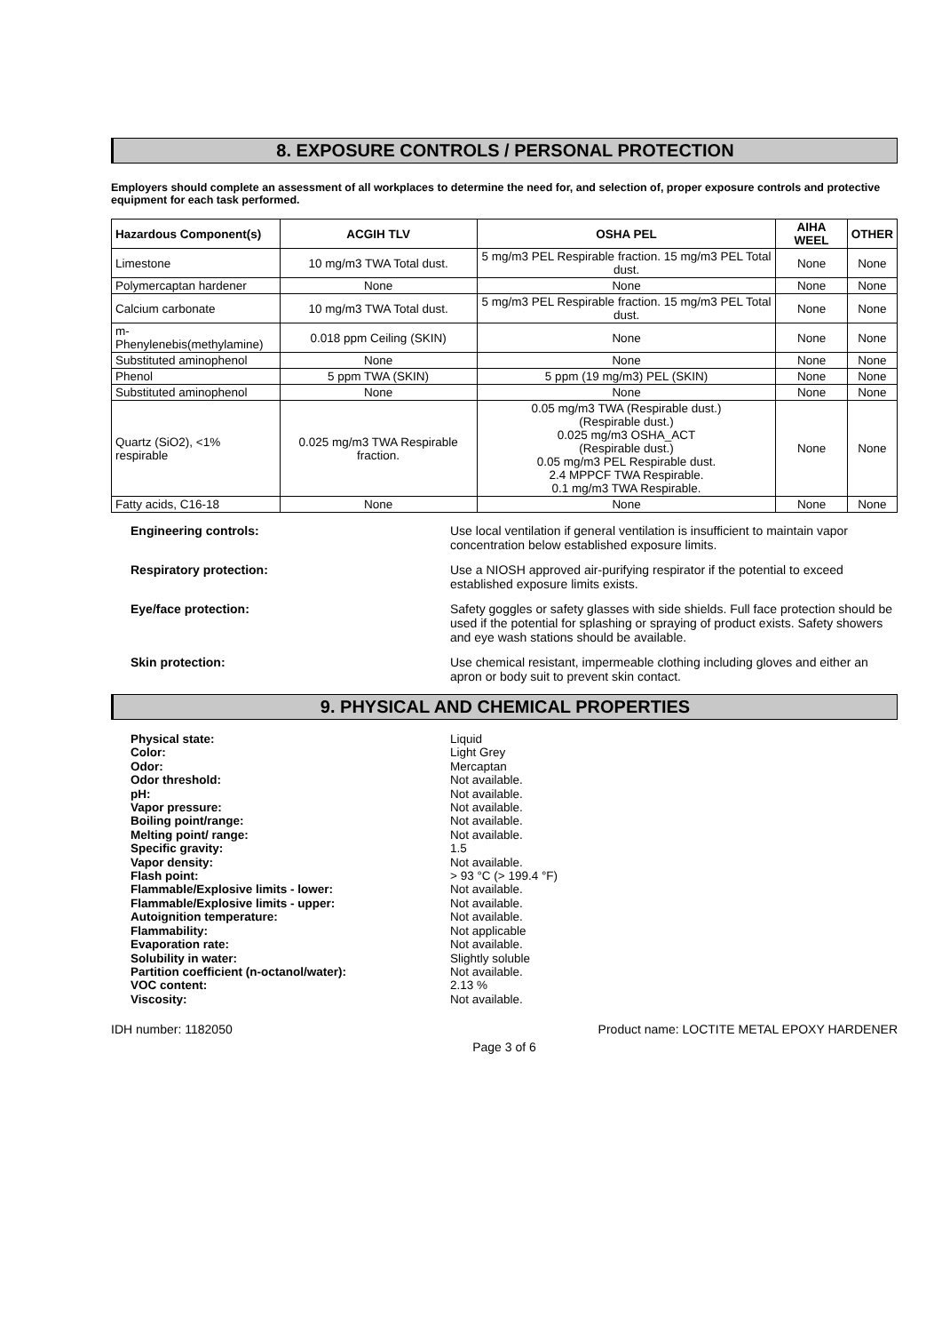8. EXPOSURE CONTROLS / PERSONAL PROTECTION
Employers should complete an assessment of all workplaces to determine the need for, and selection of, proper exposure controls and protective equipment for each task performed.
| Hazardous Component(s) | ACGIH TLV | OSHA PEL | AIHA WEEL | OTHER |
| --- | --- | --- | --- | --- |
| Limestone | 10 mg/m3 TWA Total dust. | 5 mg/m3 PEL Respirable fraction. 15 mg/m3 PEL Total dust. | None | None |
| Polymercaptan hardener | None | None | None | None |
| Calcium carbonate | 10 mg/m3 TWA Total dust. | 5 mg/m3 PEL Respirable fraction. 15 mg/m3 PEL Total dust. | None | None |
| m-Phenylenebis(methylamine) | 0.018 ppm Ceiling (SKIN) | None | None | None |
| Substituted aminophenol | None | None | None | None |
| Phenol | 5 ppm TWA (SKIN) | 5 ppm (19 mg/m3) PEL (SKIN) | None | None |
| Substituted aminophenol | None | None | None | None |
| Quartz (SiO2), <1% respirable | 0.025 mg/m3 TWA Respirable fraction. | 0.05 mg/m3 TWA (Respirable dust.) (Respirable dust.) 0.025 mg/m3 OSHA_ACT (Respirable dust.) 0.05 mg/m3 PEL Respirable dust. 2.4 MPPCF TWA Respirable. 0.1 mg/m3 TWA Respirable. | None | None |
| Fatty acids, C16-18 | None | None | None | None |
Engineering controls: Use local ventilation if general ventilation is insufficient to maintain vapor concentration below established exposure limits.
Respiratory protection: Use a NIOSH approved air-purifying respirator if the potential to exceed established exposure limits exists.
Eye/face protection: Safety goggles or safety glasses with side shields. Full face protection should be used if the potential for splashing or spraying of product exists. Safety showers and eye wash stations should be available.
Skin protection: Use chemical resistant, impermeable clothing including gloves and either an apron or body suit to prevent skin contact.
9. PHYSICAL AND CHEMICAL PROPERTIES
Physical state:
Color:
Odor:
Odor threshold:
pH:
Vapor pressure:
Boiling point/range:
Melting point/ range:
Specific gravity:
Vapor density:
Flash point:
Flammable/Explosive limits - lower:
Flammable/Explosive limits - upper:
Autoignition temperature:
Flammability:
Evaporation rate:
Solubility in water:
Partition coefficient (n-octanol/water):
VOC content:
Viscosity:
Liquid
Light Grey
Mercaptan
Not available.
Not available.
Not available.
Not available.
Not available.
1.5
Not available.
> 93 °C (> 199.4 °F)
Not available.
Not available.
Not available.
Not applicable
Not available.
Slightly soluble
Not available.
2.13 %
Not available.
IDH number: 1182050 Product name: LOCTITE METAL EPOXY HARDENER
Page 3 of 6